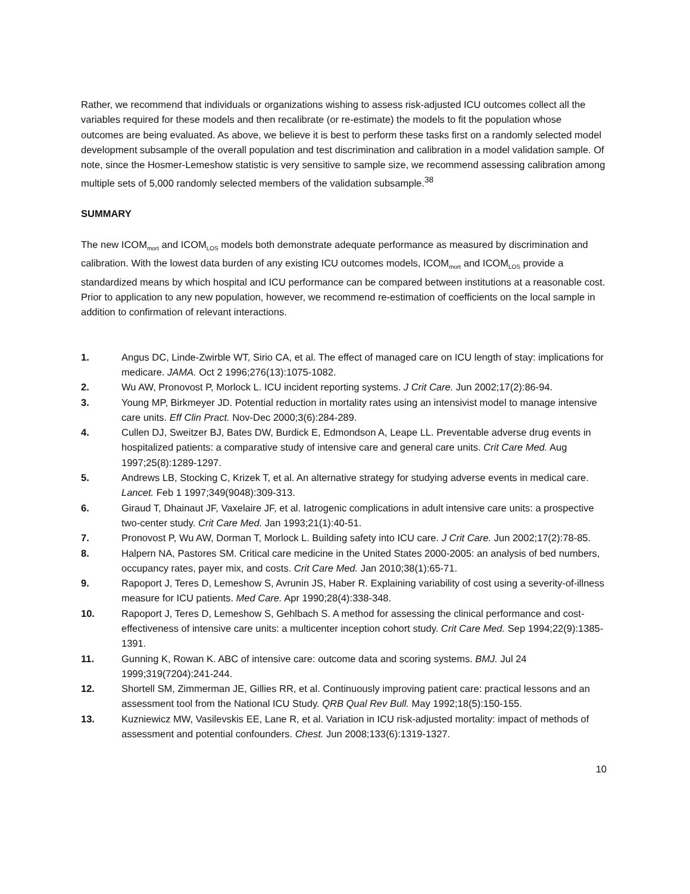Rather, we recommend that individuals or organizations wishing to assess risk-adjusted ICU outcomes collect all the variables required for these models and then recalibrate (or re-estimate) the models to fit the population whose outcomes are being evaluated. As above, we believe it is best to perform these tasks first on a randomly selected model development subsample of the overall population and test discrimination and calibration in a model validation sample. Of note, since the Hosmer-Lemeshow statistic is very sensitive to sample size, we recommend assessing calibration among multiple sets of 5,000 randomly selected members of the validation subsample.<sup>38</sup>
SUMMARY
The new ICOM<sub>mort</sub> and ICOM<sub>LOS</sub> models both demonstrate adequate performance as measured by discrimination and calibration. With the lowest data burden of any existing ICU outcomes models, ICOM<sub>mort</sub> and ICOM<sub>LOS</sub> provide a standardized means by which hospital and ICU performance can be compared between institutions at a reasonable cost. Prior to application to any new population, however, we recommend re-estimation of coefficients on the local sample in addition to confirmation of relevant interactions.
1. Angus DC, Linde-Zwirble WT, Sirio CA, et al. The effect of managed care on ICU length of stay: implications for medicare. JAMA. Oct 2 1996;276(13):1075-1082.
2. Wu AW, Pronovost P, Morlock L. ICU incident reporting systems. J Crit Care. Jun 2002;17(2):86-94.
3. Young MP, Birkmeyer JD. Potential reduction in mortality rates using an intensivist model to manage intensive care units. Eff Clin Pract. Nov-Dec 2000;3(6):284-289.
4. Cullen DJ, Sweitzer BJ, Bates DW, Burdick E, Edmondson A, Leape LL. Preventable adverse drug events in hospitalized patients: a comparative study of intensive care and general care units. Crit Care Med. Aug 1997;25(8):1289-1297.
5. Andrews LB, Stocking C, Krizek T, et al. An alternative strategy for studying adverse events in medical care. Lancet. Feb 1 1997;349(9048):309-313.
6. Giraud T, Dhainaut JF, Vaxelaire JF, et al. Iatrogenic complications in adult intensive care units: a prospective two-center study. Crit Care Med. Jan 1993;21(1):40-51.
7. Pronovost P, Wu AW, Dorman T, Morlock L. Building safety into ICU care. J Crit Care. Jun 2002;17(2):78-85.
8. Halpern NA, Pastores SM. Critical care medicine in the United States 2000-2005: an analysis of bed numbers, occupancy rates, payer mix, and costs. Crit Care Med. Jan 2010;38(1):65-71.
9. Rapoport J, Teres D, Lemeshow S, Avrunin JS, Haber R. Explaining variability of cost using a severity-of-illness measure for ICU patients. Med Care. Apr 1990;28(4):338-348.
10. Rapoport J, Teres D, Lemeshow S, Gehlbach S. A method for assessing the clinical performance and cost-effectiveness of intensive care units: a multicenter inception cohort study. Crit Care Med. Sep 1994;22(9):1385-1391.
11. Gunning K, Rowan K. ABC of intensive care: outcome data and scoring systems. BMJ. Jul 24 1999;319(7204):241-244.
12. Shortell SM, Zimmerman JE, Gillies RR, et al. Continuously improving patient care: practical lessons and an assessment tool from the National ICU Study. QRB Qual Rev Bull. May 1992;18(5):150-155.
13. Kuzniewicz MW, Vasilevskis EE, Lane R, et al. Variation in ICU risk-adjusted mortality: impact of methods of assessment and potential confounders. Chest. Jun 2008;133(6):1319-1327.
10